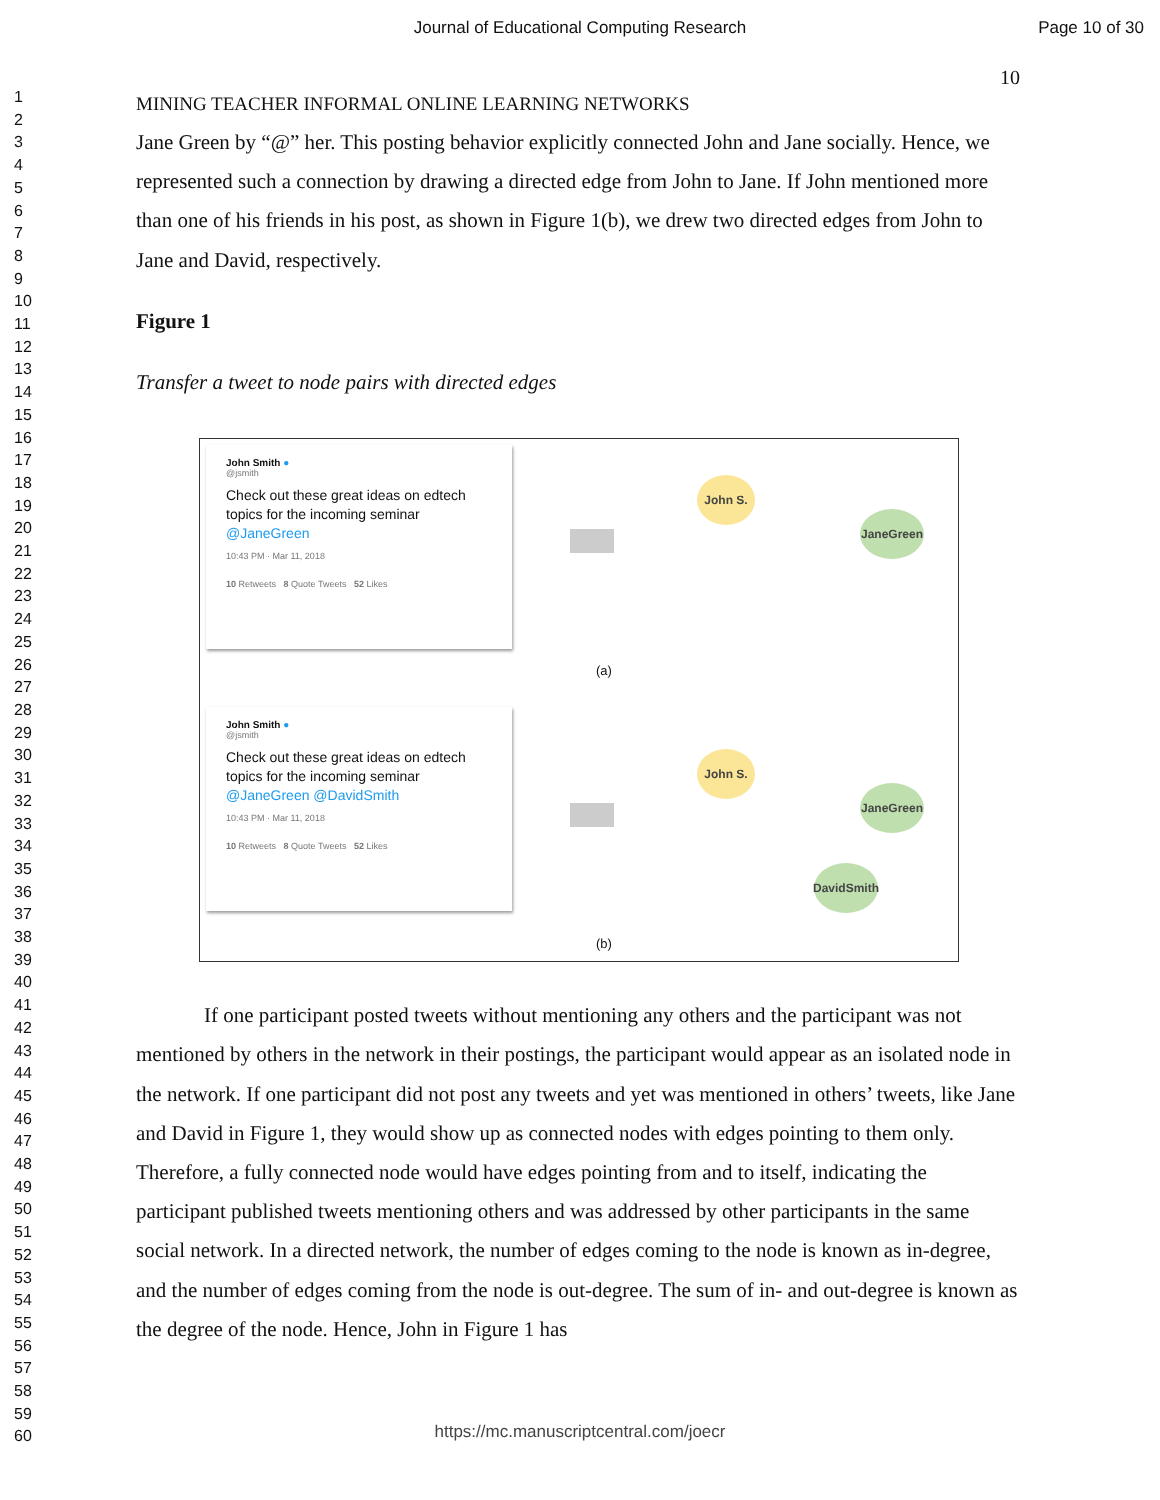Journal of Educational Computing Research
Page 10 of 30
1
2
3
4
5
6
7
8
9
10
11
12
13
14
15
16
17
18
19
20
21
22
23
24
25
26
27
28
29
30
31
32
33
34
35
36
37
38
39
40
41
42
43
44
45
46
47
48
49
50
51
52
53
54
55
56
57
58
59
60
10
MINING TEACHER INFORMAL ONLINE LEARNING NETWORKS
Jane Green by “@” her. This posting behavior explicitly connected John and Jane socially. Hence, we represented such a connection by drawing a directed edge from John to Jane. If John mentioned more than one of his friends in his post, as shown in Figure 1(b), we drew two directed edges from John to Jane and David, respectively.
Figure 1
Transfer a tweet to node pairs with directed edges
John Smith ●
@jsmith
Check out these great ideas on edtech topics for the incoming seminar @JaneGreen
10:43 PM · Mar 11, 2018
10 Retweets 8 Quote Tweets 52 Likes
John S.
JaneGreen
(a)
John Smith ●
@jsmith
Check out these great ideas on edtech topics for the incoming seminar @JaneGreen @DavidSmith
10:43 PM · Mar 11, 2018
10 Retweets 8 Quote Tweets 52 Likes
John S.
JaneGreen
DavidSmith
(b)
If one participant posted tweets without mentioning any others and the participant was not mentioned by others in the network in their postings, the participant would appear as an isolated node in the network. If one participant did not post any tweets and yet was mentioned in others’ tweets, like Jane and David in Figure 1, they would show up as connected nodes with edges pointing to them only. Therefore, a fully connected node would have edges pointing from and to itself, indicating the participant published tweets mentioning others and was addressed by other participants in the same social network. In a directed network, the number of edges coming to the node is known as in-degree, and the number of edges coming from the node is out-degree. The sum of in- and out-degree is known as the degree of the node. Hence, John in Figure 1 has
https://mc.manuscriptcentral.com/joecr